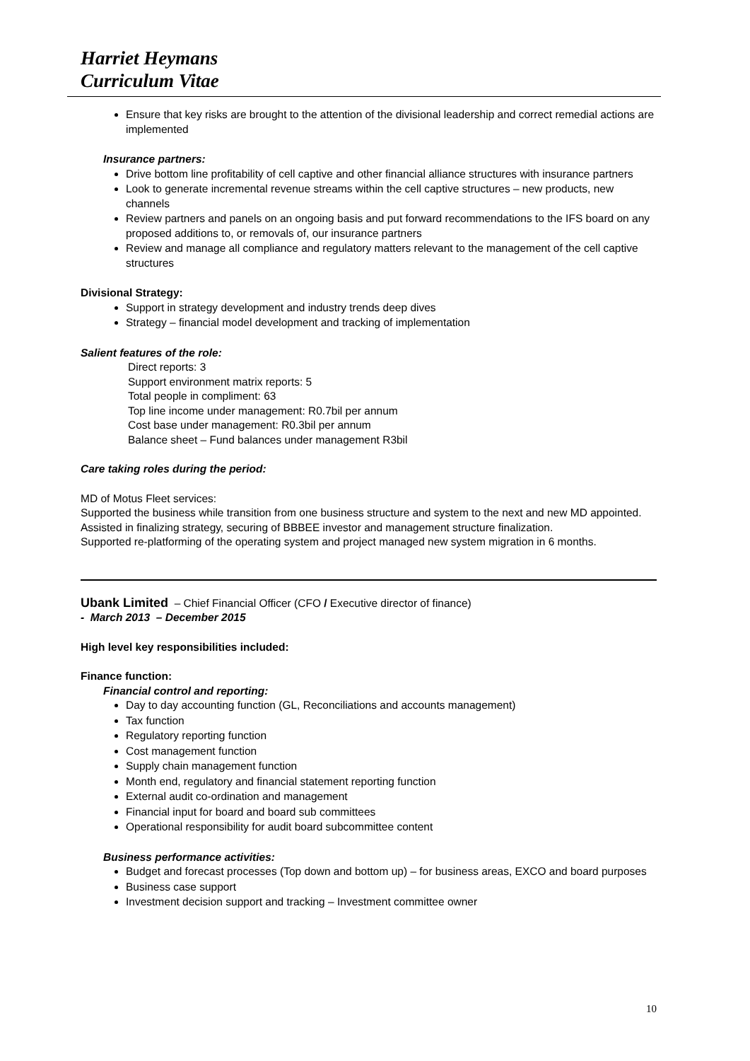Harriet Heymans
Curriculum Vitae
Ensure that key risks are brought to the attention of the divisional leadership and correct remedial actions are implemented
Insurance partners:
Drive bottom line profitability of cell captive and other financial alliance structures with insurance partners
Look to generate incremental revenue streams within the cell captive structures – new products, new channels
Review partners and panels on an ongoing basis and put forward recommendations to the IFS board on any proposed additions to, or removals of, our insurance partners
Review and manage all compliance and regulatory matters relevant to the management of the cell captive structures
Divisional Strategy:
Support in strategy development and industry trends deep dives
Strategy – financial model development and tracking of implementation
Salient features of the role:
Direct reports: 3
Support environment matrix reports: 5
Total people in compliment: 63
Top line income under management: R0.7bil per annum
Cost base under management: R0.3bil per annum
Balance sheet – Fund balances under management R3bil
Care taking roles during the period:
MD of Motus Fleet services:
Supported the business while transition from one business structure and system to the next and new MD appointed.
Assisted in finalizing strategy, securing of BBBEE investor and management structure finalization.
Supported re-platforming of the operating system and project managed new system migration in 6 months.
Ubank Limited – Chief Financial Officer (CFO / Executive director of finance)
- March 2013 – December 2015
High level key responsibilities included:
Finance function:
Financial control and reporting:
Day to day accounting function (GL, Reconciliations and accounts management)
Tax function
Regulatory reporting function
Cost management function
Supply chain management function
Month end, regulatory and financial statement reporting function
External audit co-ordination and management
Financial input for board and board sub committees
Operational responsibility for audit board subcommittee content
Business performance activities:
Budget and forecast processes (Top down and bottom up) – for business areas, EXCO and board purposes
Business case support
Investment decision support and tracking – Investment committee owner
10